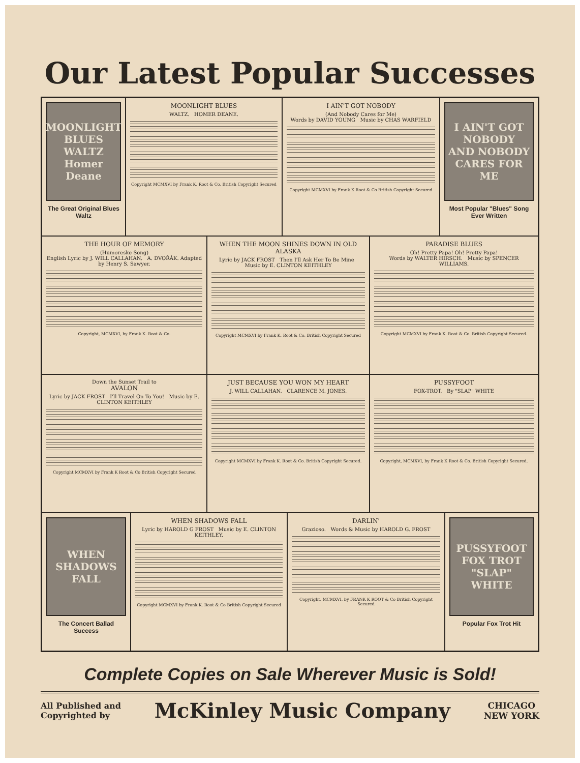Our Latest Popular Successes
MOONLIGHT BLUES WALTZ
Homer Deane
The Great Original Blues Waltz
MOONLIGHT BLUES
WALTZ. HOMER DEANE.
Copyright MCMXVI by Frank K. Root & Co. British Copyright Secured
I AIN'T GOT NOBODY
(And Nobody Cares for Me)
Words by DAVID YOUNG Music by CHAS WARFIELD
Copyright MCMXVI by Frank K Root & Co British Copyright Secured
I AIN'T GOT NOBODY
AND NOBODY CARES FOR ME
Most Popular "Blues" Song Ever Written
THE HOUR OF MEMORY
(Humoreske Song)
English Lyric by J. WILL CALLAHAN. A. DVOŘÁK. Adapted by Henry S. Sawyer.
Copyright, MCMXVI, by Frank K. Root & Co.
WHEN THE MOON SHINES DOWN IN OLD ALASKA
Lyric by JACK FROST Then I'll Ask Her To Be Mine Music by E. CLINTON KEITHLEY
Copyright MCMXVI by Frank K. Root & Co. British Copyright Secured
PARADISE BLUES
Oh! Pretty Papa! Oh! Pretty Papa!
Words by WALTER HIRSCH. Music by SPENCER WILLIAMS.
Copyright MCMXVI by Frank K. Root & Co. British Copyright Secured.
Down the Sunset Trail to
AVALON
Lyric by JACK FROST I'll Travel On To You! Music by E. CLINTON KEITHLEY
Copyright MCMXVI by Frank K Root & Co British Copyright Secured
JUST BECAUSE YOU WON MY HEART
J. WILL CALLAHAN. CLARENCE M. JONES.
Copyright MCMXVI by Frank K. Root & Co. British Copyright Secured.
PUSSYFOOT
FOX-TROT. By "SLAP" WHITE
Copyright, MCMXVI, by Frank K Root & Co. British Copyright Secured.
WHEN SHADOWS FALL
The Concert Ballad Success
WHEN SHADOWS FALL
Lyric by HAROLD G FROST Music by E. CLINTON KEITHLEY.
Copyright MCMXVI by Frank K. Root & Co British Copyright Secured
DARLIN'
Grazioso. Words & Music by HAROLD G. FROST
Copyright, MCMXVI, by FRANK K ROOT & Co British Copyright Secured
PUSSYFOOT
FOX TROT
"SLAP" WHITE
Popular Fox Trot Hit
Complete Copies on Sale Wherever Music is Sold!
All Published and
Copyrighted by
McKinley Music Company
CHICAGO
NEW YORK